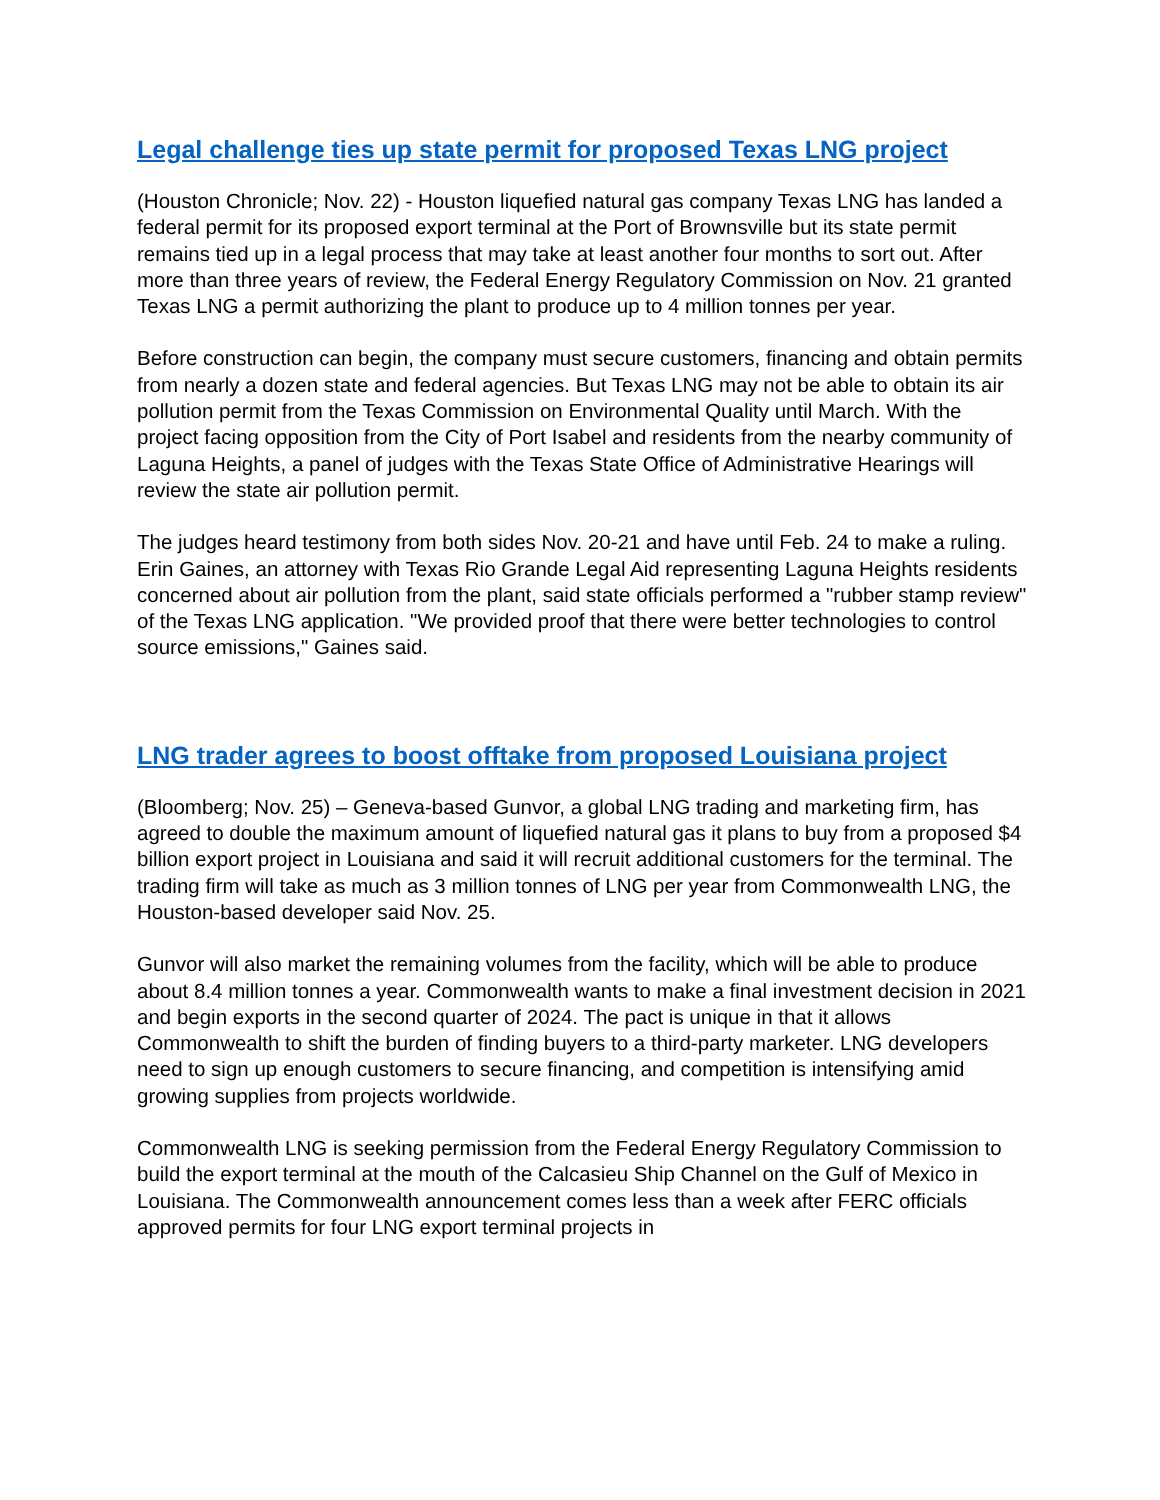Legal challenge ties up state permit for proposed Texas LNG project
(Houston Chronicle; Nov. 22) - Houston liquefied natural gas company Texas LNG has landed a federal permit for its proposed export terminal at the Port of Brownsville but its state permit remains tied up in a legal process that may take at least another four months to sort out. After more than three years of review, the Federal Energy Regulatory Commission on Nov. 21 granted Texas LNG a permit authorizing the plant to produce up to 4 million tonnes per year.
Before construction can begin, the company must secure customers, financing and obtain permits from nearly a dozen state and federal agencies. But Texas LNG may not be able to obtain its air pollution permit from the Texas Commission on Environmental Quality until March. With the project facing opposition from the City of Port Isabel and residents from the nearby community of Laguna Heights, a panel of judges with the Texas State Office of Administrative Hearings will review the state air pollution permit.
The judges heard testimony from both sides Nov. 20-21 and have until Feb. 24 to make a ruling. Erin Gaines, an attorney with Texas Rio Grande Legal Aid representing Laguna Heights residents concerned about air pollution from the plant, said state officials performed a "rubber stamp review" of the Texas LNG application. "We provided proof that there were better technologies to control source emissions," Gaines said.
LNG trader agrees to boost offtake from proposed Louisiana project
(Bloomberg; Nov. 25) – Geneva-based Gunvor, a global LNG trading and marketing firm, has agreed to double the maximum amount of liquefied natural gas it plans to buy from a proposed $4 billion export project in Louisiana and said it will recruit additional customers for the terminal. The trading firm will take as much as 3 million tonnes of LNG per year from Commonwealth LNG, the Houston-based developer said Nov. 25.
Gunvor will also market the remaining volumes from the facility, which will be able to produce about 8.4 million tonnes a year. Commonwealth wants to make a final investment decision in 2021 and begin exports in the second quarter of 2024. The pact is unique in that it allows Commonwealth to shift the burden of finding buyers to a third-party marketer. LNG developers need to sign up enough customers to secure financing, and competition is intensifying amid growing supplies from projects worldwide.
Commonwealth LNG is seeking permission from the Federal Energy Regulatory Commission to build the export terminal at the mouth of the Calcasieu Ship Channel on the Gulf of Mexico in Louisiana. The Commonwealth announcement comes less than a week after FERC officials approved permits for four LNG export terminal projects in